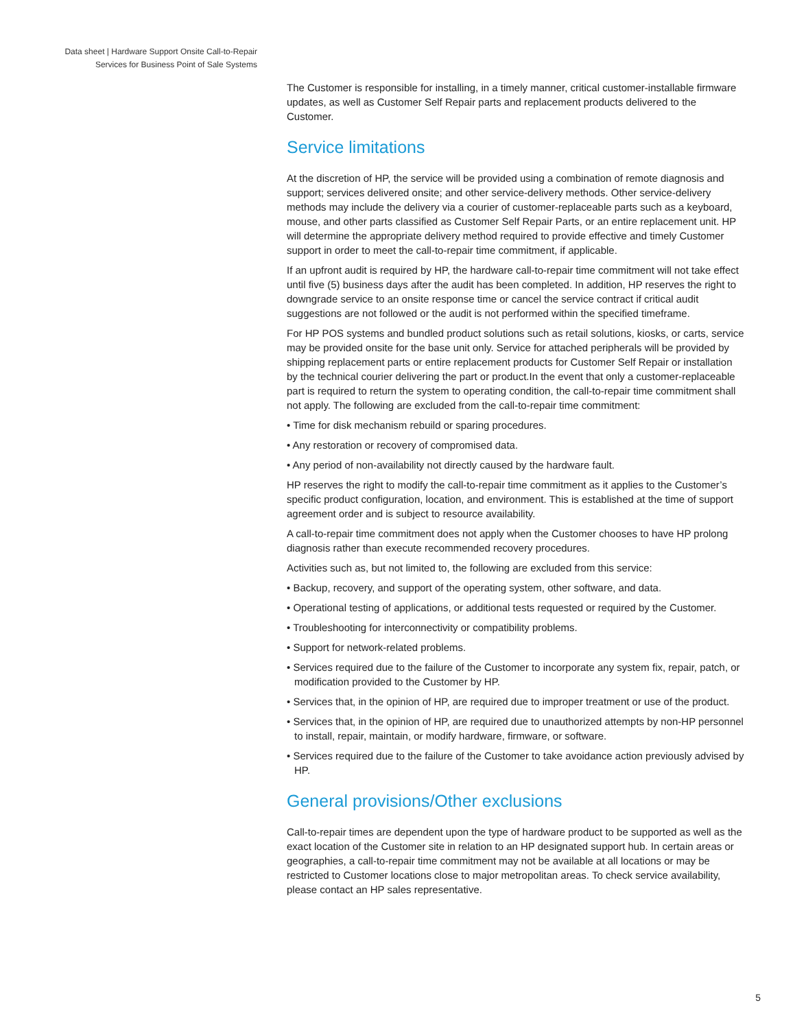Data sheet | Hardware Support Onsite Call-to-Repair
Services for Business Point of Sale Systems
The Customer is responsible for installing, in a timely manner, critical customer-installable firmware updates, as well as Customer Self Repair parts and replacement products delivered to the Customer.
Service limitations
At the discretion of HP, the service will be provided using a combination of remote diagnosis and support; services delivered onsite; and other service-delivery methods. Other service-delivery methods may include the delivery via a courier of customer-replaceable parts such as a keyboard, mouse, and other parts classified as Customer Self Repair Parts, or an entire replacement unit. HP will determine the appropriate delivery method required to provide effective and timely Customer support in order to meet the call-to-repair time commitment, if applicable.
If an upfront audit is required by HP, the hardware call-to-repair time commitment will not take effect until five (5) business days after the audit has been completed. In addition, HP reserves the right to downgrade service to an onsite response time or cancel the service contract if critical audit suggestions are not followed or the audit is not performed within the specified timeframe.
For HP POS systems and bundled product solutions such as retail solutions, kiosks, or carts, service may be provided onsite for the base unit only. Service for attached peripherals will be provided by shipping replacement parts or entire replacement products for Customer Self Repair or installation by the technical courier delivering the part or product.In the event that only a customer-replaceable part is required to return the system to operating condition, the call-to-repair time commitment shall not apply. The following are excluded from the call-to-repair time commitment:
• Time for disk mechanism rebuild or sparing procedures.
• Any restoration or recovery of compromised data.
• Any period of non-availability not directly caused by the hardware fault.
HP reserves the right to modify the call-to-repair time commitment as it applies to the Customer’s specific product configuration, location, and environment. This is established at the time of support agreement order and is subject to resource availability.
A call-to-repair time commitment does not apply when the Customer chooses to have HP prolong diagnosis rather than execute recommended recovery procedures.
Activities such as, but not limited to, the following are excluded from this service:
• Backup, recovery, and support of the operating system, other software, and data.
• Operational testing of applications, or additional tests requested or required by the Customer.
• Troubleshooting for interconnectivity or compatibility problems.
• Support for network-related problems.
• Services required due to the failure of the Customer to incorporate any system fix, repair, patch, or modification provided to the Customer by HP.
• Services that, in the opinion of HP, are required due to improper treatment or use of the product.
• Services that, in the opinion of HP, are required due to unauthorized attempts by non-HP personnel to install, repair, maintain, or modify hardware, firmware, or software.
• Services required due to the failure of the Customer to take avoidance action previously advised by HP.
General provisions/Other exclusions
Call-to-repair times are dependent upon the type of hardware product to be supported as well as the exact location of the Customer site in relation to an HP designated support hub. In certain areas or geographies, a call-to-repair time commitment may not be available at all locations or may be restricted to Customer locations close to major metropolitan areas. To check service availability, please contact an HP sales representative.
5